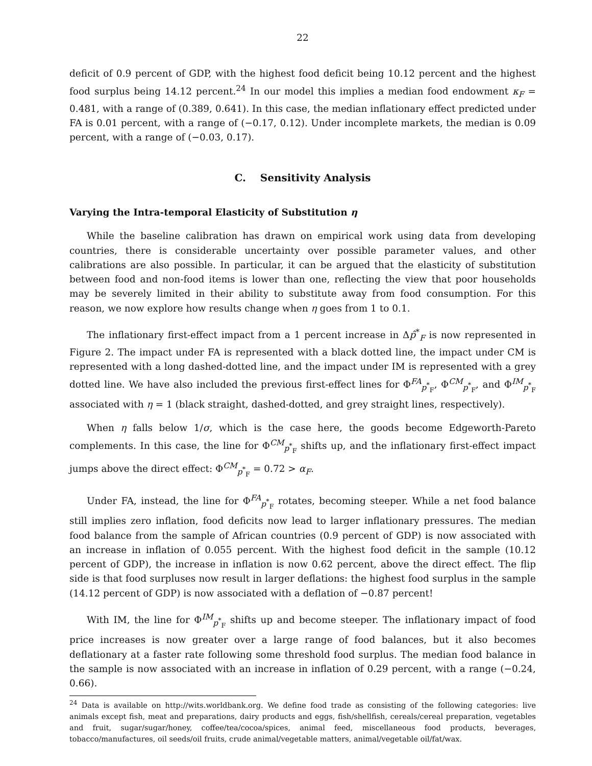22
deficit of 0.9 percent of GDP, with the highest food deficit being 10.12 percent and the highest food surplus being 14.12 percent.<sup>24</sup> In our model this implies a median food endowment κ<sub>F</sub> = 0.481, with a range of (0.389, 0.641). In this case, the median inflationary effect predicted under FA is 0.01 percent, with a range of (−0.17, 0.12). Under incomplete markets, the median is 0.09 percent, with a range of (−0.03, 0.17).
C. Sensitivity Analysis
Varying the Intra-temporal Elasticity of Substitution η
While the baseline calibration has drawn on empirical work using data from developing countries, there is considerable uncertainty over possible parameter values, and other calibrations are also possible. In particular, it can be argued that the elasticity of substitution between food and non-food items is lower than one, reflecting the view that poor households may be severely limited in their ability to substitute away from food consumption. For this reason, we now explore how results change when η goes from 1 to 0.1.
The inflationary first-effect impact from a 1 percent increase in Δp̂<sup>*</sup><sub>F</sub> is now represented in Figure 2. The impact under FA is represented with a black dotted line, the impact under CM is represented with a long dashed-dotted line, and the impact under IM is represented with a grey dotted line. We have also included the previous first-effect lines for Φ<sup>FA</sup><sub>p<sup>*</sup><sub>F</sub></sub>, Φ<sup>CM</sup><sub>p<sup>*</sup><sub>F</sub></sub>, and Φ<sup>IM</sup><sub>p<sup>*</sup><sub>F</sub></sub> associated with η = 1 (black straight, dashed-dotted, and grey straight lines, respectively).
When η falls below 1/σ, which is the case here, the goods become Edgeworth-Pareto complements. In this case, the line for Φ<sup>CM</sup><sub>p<sup>*</sup><sub>F</sub></sub> shifts up, and the inflationary first-effect impact jumps above the direct effect: Φ<sup>CM</sup><sub>p<sup>*</sup><sub>F</sub></sub> = 0.72 > α<sub>F</sub>.
Under FA, instead, the line for Φ<sup>FA</sup><sub>p<sup>*</sup><sub>F</sub></sub> rotates, becoming steeper. While a net food balance still implies zero inflation, food deficits now lead to larger inflationary pressures. The median food balance from the sample of African countries (0.9 percent of GDP) is now associated with an increase in inflation of 0.055 percent. With the highest food deficit in the sample (10.12 percent of GDP), the increase in inflation is now 0.62 percent, above the direct effect. The flip side is that food surpluses now result in larger deflations: the highest food surplus in the sample (14.12 percent of GDP) is now associated with a deflation of −0.87 percent!
With IM, the line for Φ<sup>IM</sup><sub>p<sup>*</sup><sub>F</sub></sub> shifts up and become steeper. The inflationary impact of food price increases is now greater over a large range of food balances, but it also becomes deflationary at a faster rate following some threshold food surplus. The median food balance in the sample is now associated with an increase in inflation of 0.29 percent, with a range (−0.24, 0.66).
<sup>24</sup> Data is available on http://wits.worldbank.org. We define food trade as consisting of the following categories: live animals except fish, meat and preparations, dairy products and eggs, fish/shellfish, cereals/cereal preparation, vegetables and fruit, sugar/sugar/honey, coffee/tea/cocoa/spices, animal feed, miscellaneous food products, beverages, tobacco/manufactures, oil seeds/oil fruits, crude animal/vegetable matters, animal/vegetable oil/fat/wax.